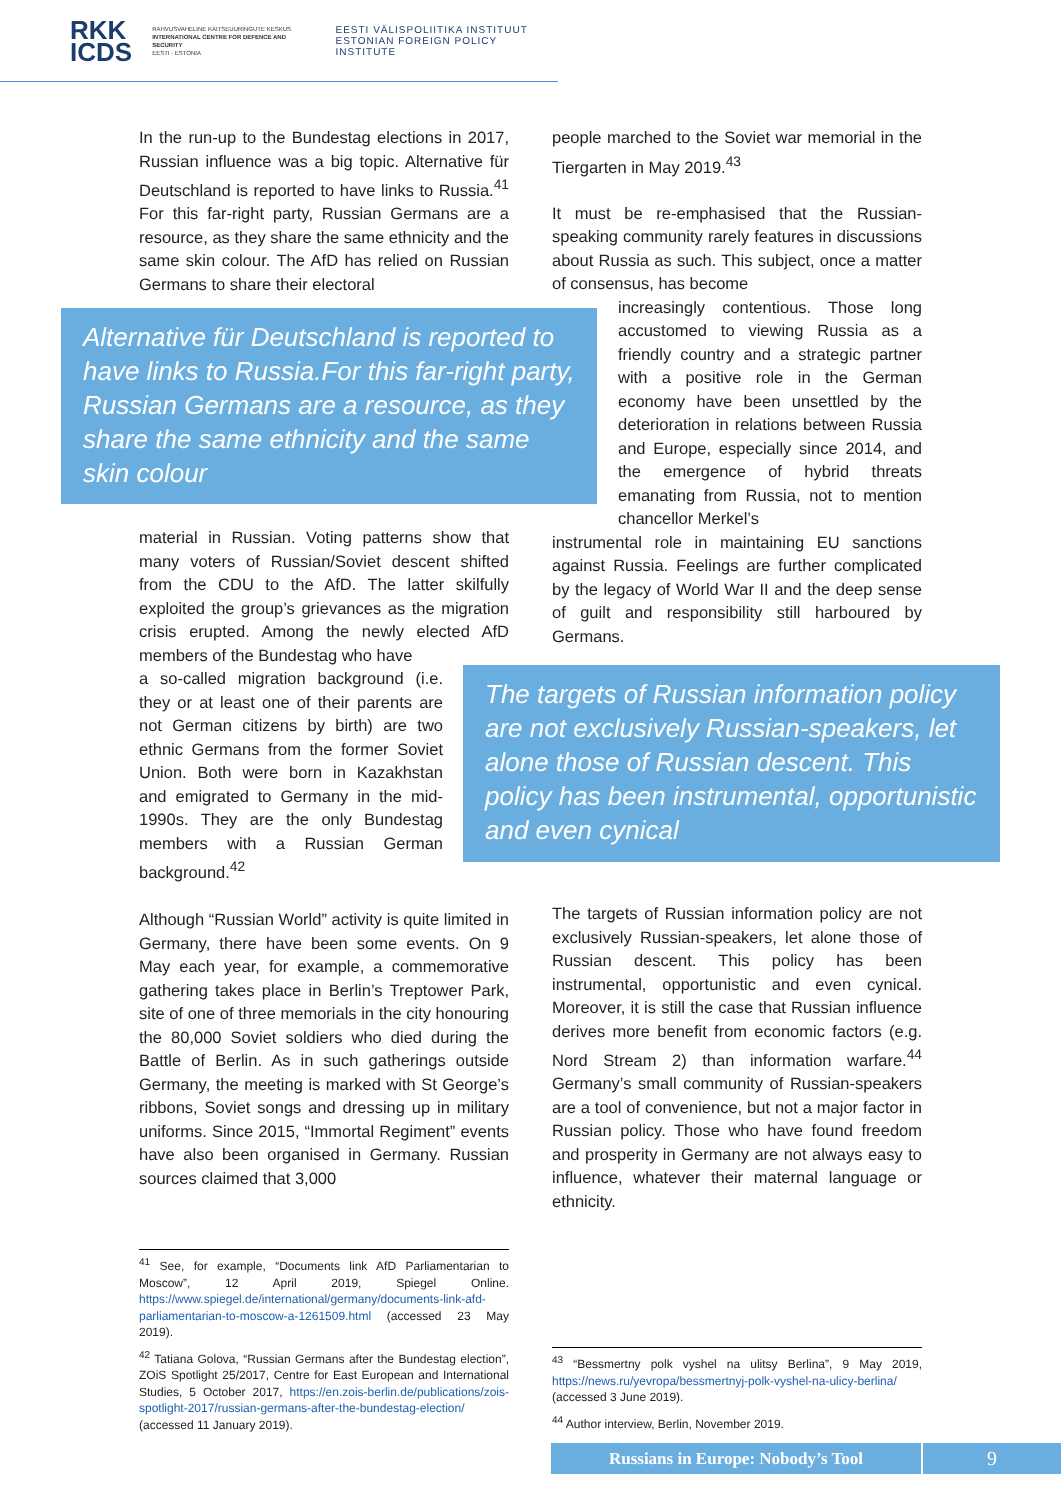RKK
ICDS
RAHVUSVAHELINE KAITSEUURINGUTE KESKUS
INTERNATIONAL CENTRE FOR DEFENCE AND SECURITY
EESTI · ESTONIA
EESTI VÄLISPOLIITIKA INSTITUUT
ESTONIAN FOREIGN POLICY INSTITUTE
In the run-up to the Bundestag elections in 2017, Russian influence was a big topic. Alternative für Deutschland is reported to have links to Russia.<sup>41</sup> For this far-right party, Russian Germans are a resource, as they share the same ethnicity and the same skin colour. The AfD has relied on Russian Germans to share their electoral
Alternative für Deutschland is reported to have links to Russia.For this far-right party, Russian Germans are a resource, as they share the same ethnicity and the same skin colour
material in Russian. Voting patterns show that many voters of Russian/Soviet descent shifted from the CDU to the AfD. The latter skilfully exploited the group’s grievances as the migration crisis erupted. Among the newly elected AfD members of the Bundestag who have
a so-called migration background (i.e. they or at least one of their parents are not German citizens by birth) are two ethnic Germans from the former Soviet Union. Both were born in Kazakhstan and emigrated to Germany in the mid-1990s. They are the only Bundestag members with a Russian German background.<sup>42</sup>
Although “Russian World” activity is quite limited in Germany, there have been some events. On 9 May each year, for example, a commemorative gathering takes place in Berlin’s Treptower Park, site of one of three memorials in the city honouring the 80,000 Soviet soldiers who died during the Battle of Berlin. As in such gatherings outside Germany, the meeting is marked with St George’s ribbons, Soviet songs and dressing up in military uniforms. Since 2015, “Immortal Regiment” events have also been organised in Germany. Russian sources claimed that 3,000
people marched to the Soviet war memorial in the Tiergarten in May 2019.<sup>43</sup>
It must be re-emphasised that the Russian-speaking community rarely features in discussions about Russia as such. This subject, once a matter of consensus, has become
increasingly contentious. Those long accustomed to viewing Russia as a friendly country and a strategic partner with a positive role in the German economy have been unsettled by the deterioration in relations between Russia and Europe, especially since 2014, and the emergence of hybrid threats emanating from Russia, not to mention chancellor Merkel’s
instrumental role in maintaining EU sanctions against Russia. Feelings are further complicated by the legacy of World War II and the deep sense of guilt and responsibility still harboured by Germans.
The targets of Russian information policy are not exclusively Russian-speakers, let alone those of Russian descent. This policy has been instrumental, opportunistic and even cynical
The targets of Russian information policy are not exclusively Russian-speakers, let alone those of Russian descent. This policy has been instrumental, opportunistic and even cynical. Moreover, it is still the case that Russian influence derives more benefit from economic factors (e.g. Nord Stream 2) than information warfare.<sup>44</sup> Germany’s small community of Russian-speakers are a tool of convenience, but not a major factor in Russian policy. Those who have found freedom and prosperity in Germany are not always easy to influence, whatever their maternal language or ethnicity.
<sup>41</sup> See, for example, “Documents link AfD Parliamentarian to Moscow”, 12 April 2019, Spiegel Online. https://www.spiegel.de/international/germany/documents-link-afd-parliamentarian-to-moscow-a-1261509.html (accessed 23 May 2019).
<sup>42</sup> Tatiana Golova, “Russian Germans after the Bundestag election”, ZOiS Spotlight 25/2017, Centre for East European and International Studies, 5 October 2017, https://en.zois-berlin.de/publications/zois-spotlight-2017/russian-germans-after-the-bundestag-election/ (accessed 11 January 2019).
<sup>43</sup> “Bessmertny polk vyshel na ulitsy Berlina”, 9 May 2019, https://news.ru/yevropa/bessmertnyj-polk-vyshel-na-ulicy-berlina/ (accessed 3 June 2019).
<sup>44</sup> Author interview, Berlin, November 2019.
Russians in Europe: Nobody’s Tool 9